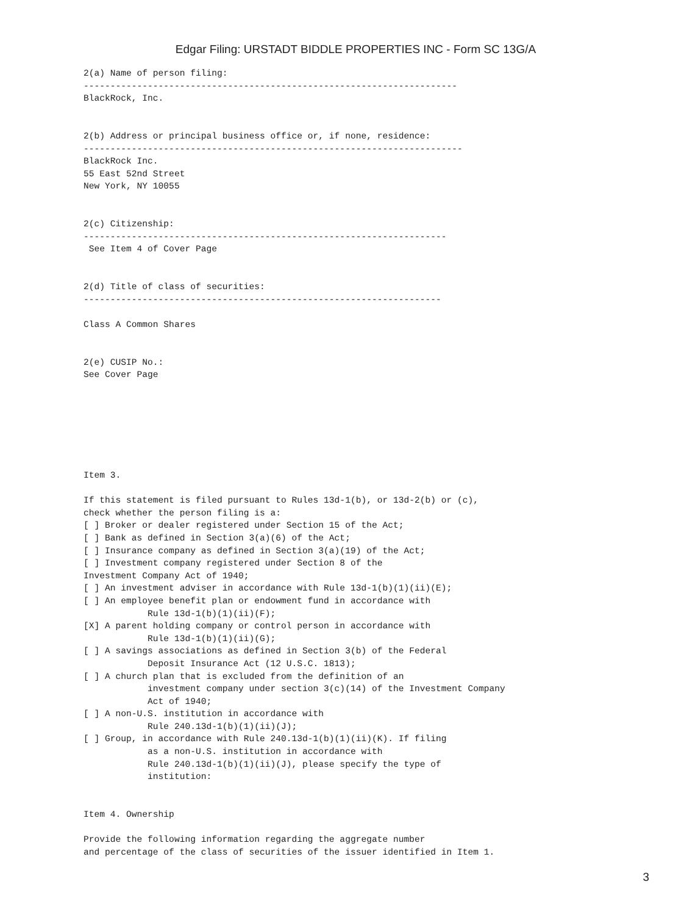Edgar Filing: URSTADT BIDDLE PROPERTIES INC - Form SC 13G/A
2(a) Name of person filing:
----------------------------------------------------------------------
BlackRock, Inc.


2(b) Address or principal business office or, if none, residence:
-----------------------------------------------------------------------
BlackRock Inc.
55 East 52nd Street
New York, NY 10055


2(c) Citizenship:
--------------------------------------------------------------------
 See Item 4 of Cover Page


2(d) Title of class of securities:
-------------------------------------------------------------------

Class A Common Shares


2(e) CUSIP No.:
See Cover Page







Item 3.

If this statement is filed pursuant to Rules 13d-1(b), or 13d-2(b) or (c),
check whether the person filing is a:
[ ] Broker or dealer registered under Section 15 of the Act;
[ ] Bank as defined in Section 3(a)(6) of the Act;
[ ] Insurance company as defined in Section 3(a)(19) of the Act;
[ ] Investment company registered under Section 8 of the
Investment Company Act of 1940;
[ ] An investment adviser in accordance with Rule 13d-1(b)(1)(ii)(E);
[ ] An employee benefit plan or endowment fund in accordance with
            Rule 13d-1(b)(1)(ii)(F);
[X] A parent holding company or control person in accordance with
            Rule 13d-1(b)(1)(ii)(G);
[ ] A savings associations as defined in Section 3(b) of the Federal
            Deposit Insurance Act (12 U.S.C. 1813);
[ ] A church plan that is excluded from the definition of an
            investment company under section 3(c)(14) of the Investment Company
            Act of 1940;
[ ] A non-U.S. institution in accordance with
            Rule 240.13d-1(b)(1)(ii)(J);
[ ] Group, in accordance with Rule 240.13d-1(b)(1)(ii)(K). If filing
            as a non-U.S. institution in accordance with
            Rule 240.13d-1(b)(1)(ii)(J), please specify the type of
            institution:


Item 4. Ownership

Provide the following information regarding the aggregate number
and percentage of the class of securities of the issuer identified in Item 1.
3